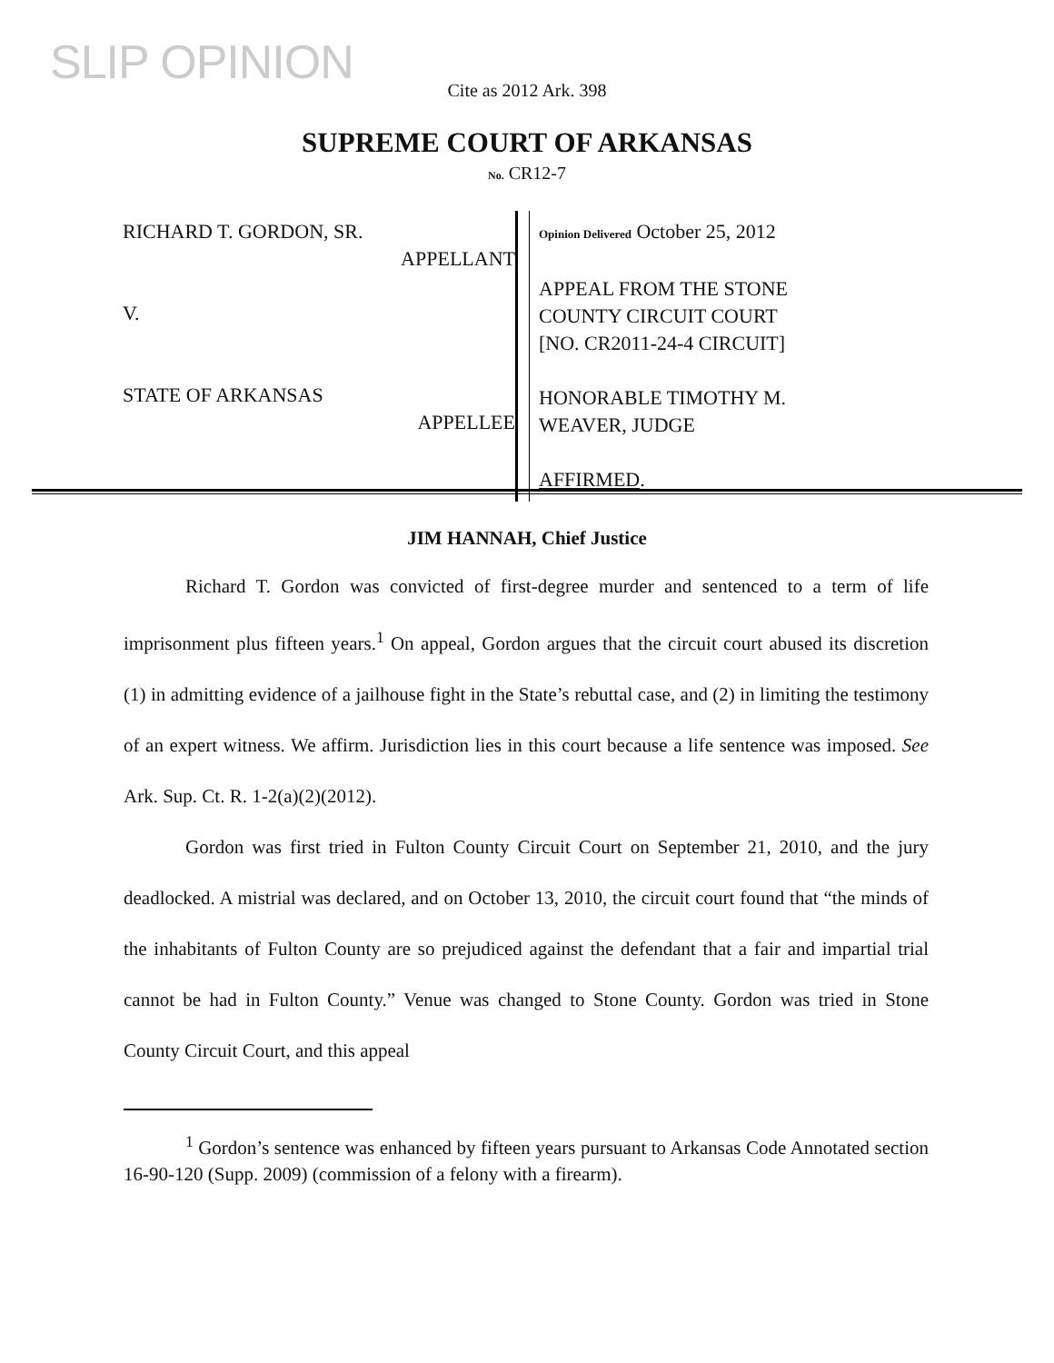SLIP OPINION
Cite as 2012 Ark. 398
SUPREME COURT OF ARKANSAS
No. CR12-7
RICHARD T. GORDON, SR.
APPELLANT
V.
STATE OF ARKANSAS
APPELLEE
Opinion Delivered October 25, 2012
APPEAL FROM THE STONE
COUNTY CIRCUIT COURT
[NO. CR2011-24-4 CIRCUIT]
HONORABLE TIMOTHY M.
WEAVER, JUDGE
AFFIRMED.
JIM HANNAH, Chief Justice
Richard T. Gordon was convicted of first-degree murder and sentenced to a term of life imprisonment plus fifteen years.<sup>1</sup> On appeal, Gordon argues that the circuit court abused its discretion (1) in admitting evidence of a jailhouse fight in the State’s rebuttal case, and (2) in limiting the testimony of an expert witness. We affirm. Jurisdiction lies in this court because a life sentence was imposed. See Ark. Sup. Ct. R. 1-2(a)(2)(2012).
Gordon was first tried in Fulton County Circuit Court on September 21, 2010, and the jury deadlocked. A mistrial was declared, and on October 13, 2010, the circuit court found that “the minds of the inhabitants of Fulton County are so prejudiced against the defendant that a fair and impartial trial cannot be had in Fulton County.” Venue was changed to Stone County. Gordon was tried in Stone County Circuit Court, and this appeal
<sup>1</sup> Gordon’s sentence was enhanced by fifteen years pursuant to Arkansas Code Annotated section 16-90-120 (Supp. 2009) (commission of a felony with a firearm).